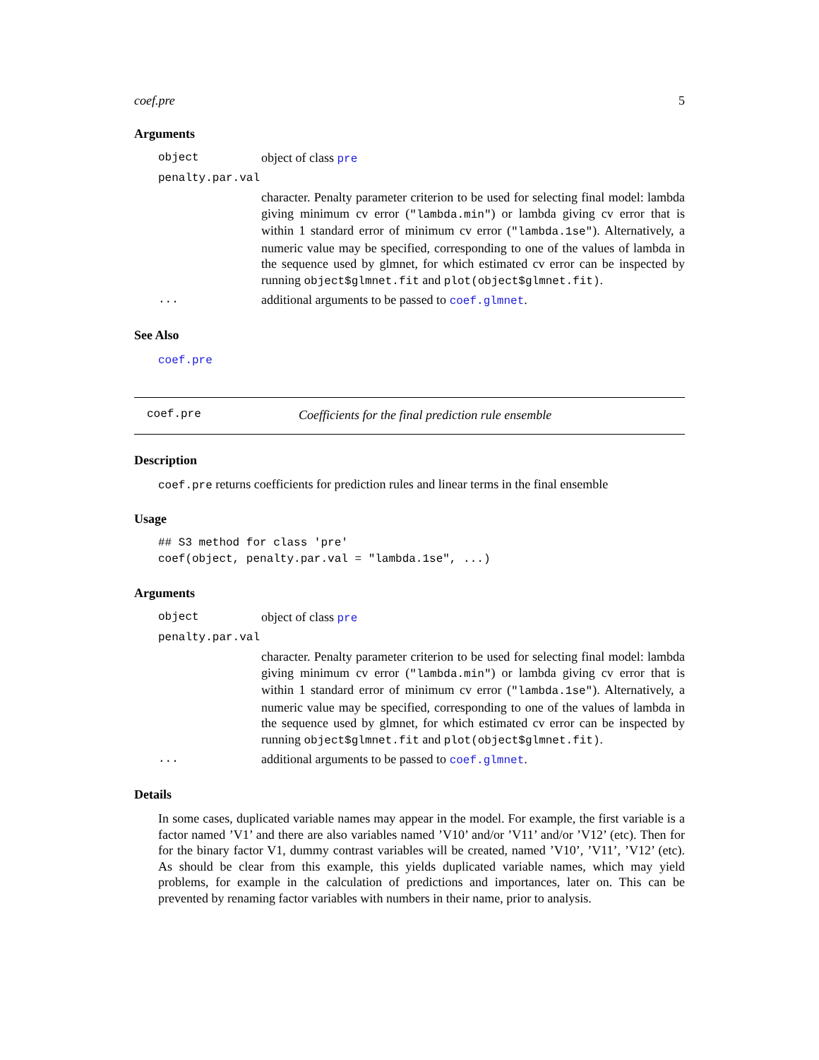coef.pre 5
Arguments
object object of class pre
penalty.par.val
character. Penalty parameter criterion to be used for selecting final model: lambda giving minimum cv error ("lambda.min") or lambda giving cv error that is within 1 standard error of minimum cv error ("lambda.1se"). Alternatively, a numeric value may be specified, corresponding to one of the values of lambda in the sequence used by glmnet, for which estimated cv error can be inspected by running object$glmnet.fit and plot(object$glmnet.fit).
... additional arguments to be passed to coef.glmnet.
See Also
coef.pre
coef.pre Coefficients for the final prediction rule ensemble
Description
coef.pre returns coefficients for prediction rules and linear terms in the final ensemble
Usage
## S3 method for class 'pre'
coef(object, penalty.par.val = "lambda.1se", ...)
Arguments
object object of class pre
penalty.par.val
character. Penalty parameter criterion to be used for selecting final model: lambda giving minimum cv error ("lambda.min") or lambda giving cv error that is within 1 standard error of minimum cv error ("lambda.1se"). Alternatively, a numeric value may be specified, corresponding to one of the values of lambda in the sequence used by glmnet, for which estimated cv error can be inspected by running object$glmnet.fit and plot(object$glmnet.fit).
... additional arguments to be passed to coef.glmnet.
Details
In some cases, duplicated variable names may appear in the model. For example, the first variable is a factor named ’V1’ and there are also variables named ’V10’ and/or ’V11’ and/or ’V12’ (etc). Then for for the binary factor V1, dummy contrast variables will be created, named ’V10’, ’V11’, ’V12’ (etc). As should be clear from this example, this yields duplicated variable names, which may yield problems, for example in the calculation of predictions and importances, later on. This can be prevented by renaming factor variables with numbers in their name, prior to analysis.